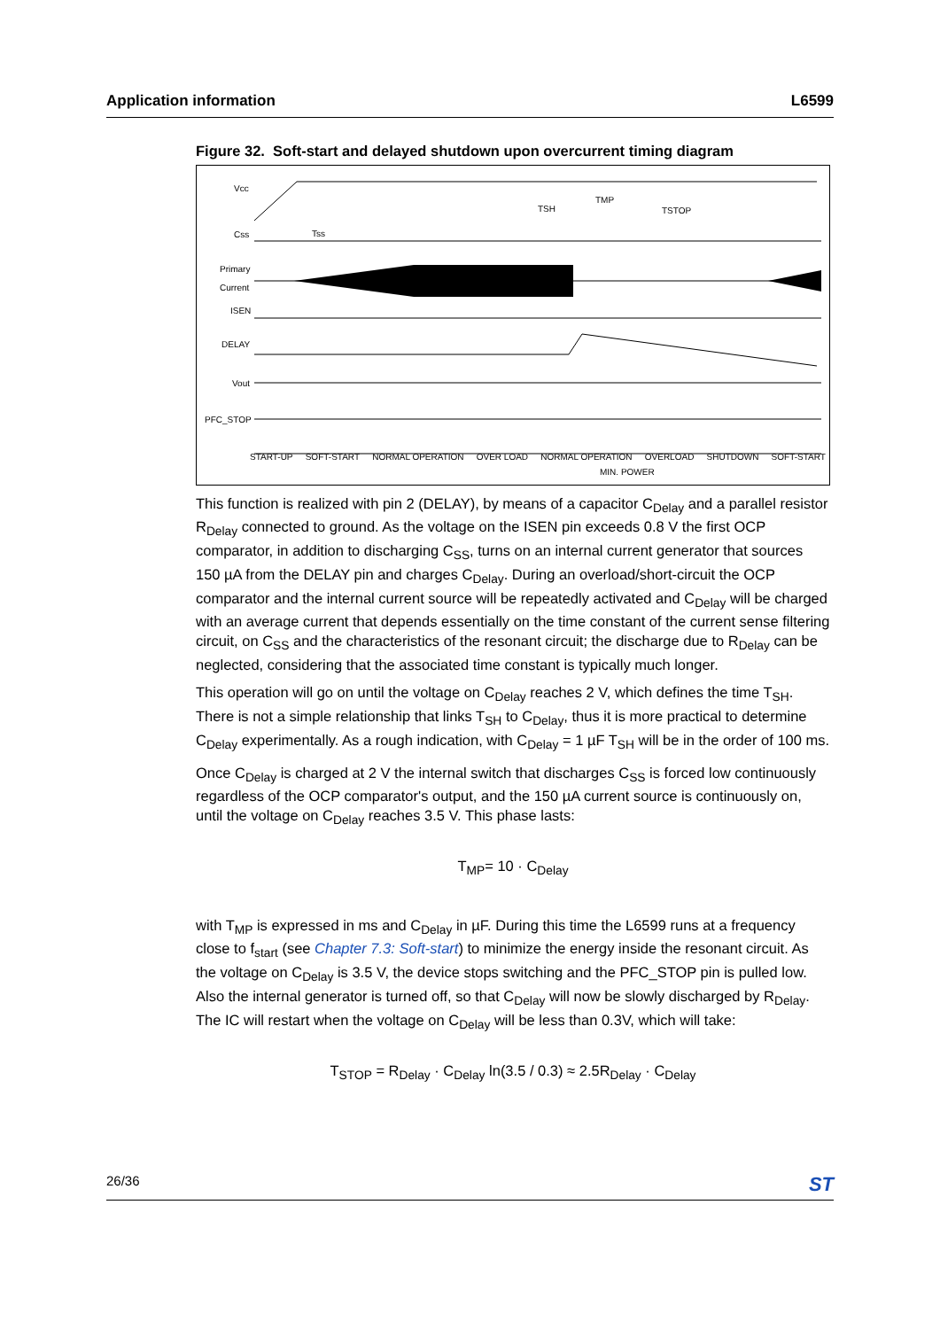Application information L6599
Figure 32. Soft-start and delayed shutdown upon overcurrent timing diagram
Vcc
Css
Primary
Current
ISEN
DELAY
Vout
PFC_STOP
Tss
TSH
TMP
TSTOP
START-UP SOFT-START NORMAL OPERATION OVER LOAD NORMAL OPERATION OVERLOAD SHUTDOWN SOFT-START
MIN. POWER
This function is realized with pin 2 (DELAY), by means of a capacitor C<sub>Delay</sub> and a parallel resistor R<sub>Delay</sub> connected to ground. As the voltage on the ISEN pin exceeds 0.8 V the first OCP comparator, in addition to discharging C<sub>SS</sub>, turns on an internal current generator that sources 150 µA from the DELAY pin and charges C<sub>Delay</sub>. During an overload/short-circuit the OCP comparator and the internal current source will be repeatedly activated and C<sub>Delay</sub> will be charged with an average current that depends essentially on the time constant of the current sense filtering circuit, on C<sub>SS</sub> and the characteristics of the resonant circuit; the discharge due to R<sub>Delay</sub> can be neglected, considering that the associated time constant is typically much longer.
This operation will go on until the voltage on C<sub>Delay</sub> reaches 2 V, which defines the time T<sub>SH</sub>. There is not a simple relationship that links T<sub>SH</sub> to C<sub>Delay</sub>, thus it is more practical to determine C<sub>Delay</sub> experimentally. As a rough indication, with C<sub>Delay</sub> = 1 µF T<sub>SH</sub> will be in the order of 100 ms.
Once C<sub>Delay</sub> is charged at 2 V the internal switch that discharges C<sub>SS</sub> is forced low continuously regardless of the OCP comparator's output, and the 150 µA current source is continuously on, until the voltage on C<sub>Delay</sub> reaches 3.5 V. This phase lasts:
T<sub>MP</sub>= 10 · C<sub>Delay</sub>
with T<sub>MP</sub> is expressed in ms and C<sub>Delay</sub> in µF. During this time the L6599 runs at a frequency close to f<sub>start</sub> (see Chapter 7.3: Soft-start) to minimize the energy inside the resonant circuit. As the voltage on C<sub>Delay</sub> is 3.5 V, the device stops switching and the PFC_STOP pin is pulled low. Also the internal generator is turned off, so that C<sub>Delay</sub> will now be slowly discharged by R<sub>Delay</sub>. The IC will restart when the voltage on C<sub>Delay</sub> will be less than 0.3V, which will take:
T<sub>STOP</sub> = R<sub>Delay</sub> · C<sub>Delay</sub> ln(3.5 / 0.3) ≈ 2.5R<sub>Delay</sub> · C<sub>Delay</sub>
26/36 ST